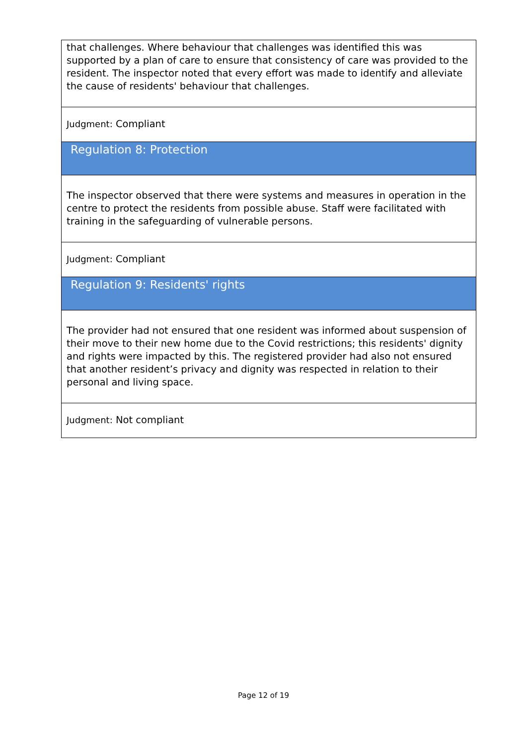that challenges. Where behaviour that challenges was identified this was supported by a plan of care to ensure that consistency of care was provided to the resident. The inspector noted that every effort was made to identify and alleviate the cause of residents' behaviour that challenges.
Judgment: Compliant
Regulation 8: Protection
The inspector observed that there were systems and measures in operation in the centre to protect the residents from possible abuse. Staff were facilitated with training in the safeguarding of vulnerable persons.
Judgment: Compliant
Regulation 9: Residents' rights
The provider had not ensured that one resident was informed about suspension of their move to their new home due to the Covid restrictions; this residents' dignity and rights were impacted by this. The registered provider had also not ensured that another resident’s privacy and dignity was respected in relation to their personal and living space.
Judgment: Not compliant
Page 12 of 19